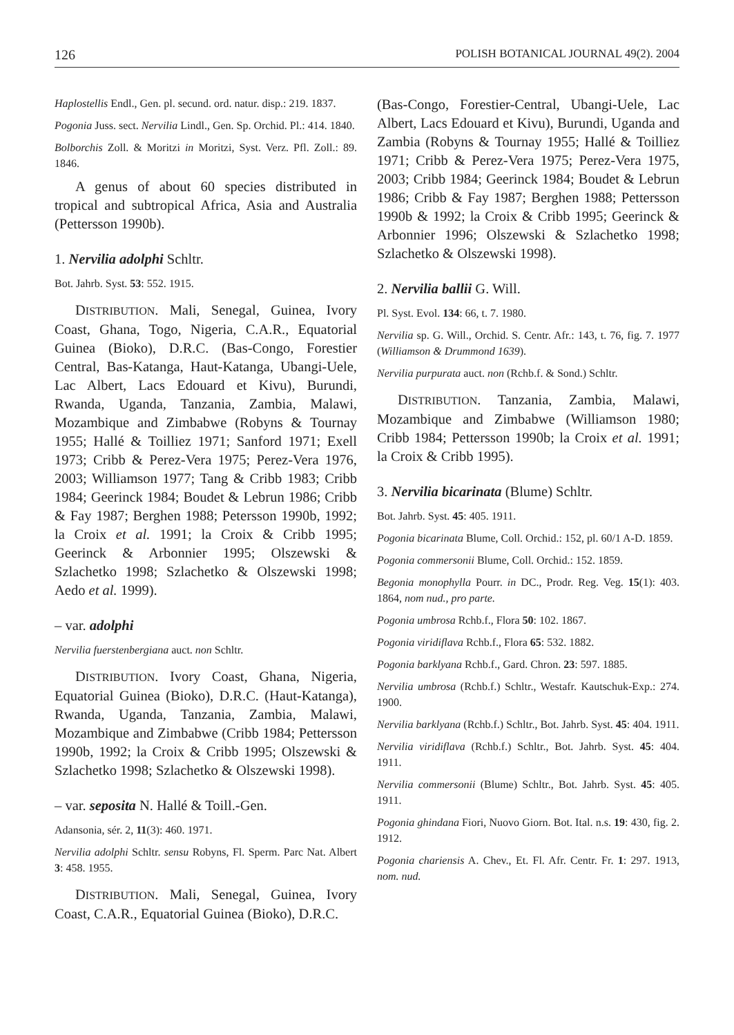126 POLISH BOTANICAL JOURNAL 49(2). 2004
Haplostellis Endl., Gen. pl. secund. ord. natur. disp.: 219. 1837.
Pogonia Juss. sect. Nervilia Lindl., Gen. Sp. Orchid. Pl.: 414. 1840.
Bolborchis Zoll. & Moritzi in Moritzi, Syst. Verz. Pfl. Zoll.: 89. 1846.
A genus of about 60 species distributed in tropical and subtropical Africa, Asia and Australia (Pettersson 1990b).
1. Nervilia adolphi Schltr.
Bot. Jahrb. Syst. 53: 552. 1915.
DISTRIBUTION. Mali, Senegal, Guinea, Ivory Coast, Ghana, Togo, Nigeria, C.A.R., Equatorial Guinea (Bioko), D.R.C. (Bas-Congo, Forestier Central, Bas-Katanga, Haut-Katanga, Ubangi-Uele, Lac Albert, Lacs Edouard et Kivu), Burundi, Rwanda, Uganda, Tanzania, Zambia, Malawi, Mozambique and Zimbabwe (Robyns & Tournay 1955; Hallé & Toilliez 1971; Sanford 1971; Exell 1973; Cribb & Perez-Vera 1975; Perez-Vera 1976, 2003; Williamson 1977; Tang & Cribb 1983; Cribb 1984; Geerinck 1984; Boudet & Lebrun 1986; Cribb & Fay 1987; Berghen 1988; Petersson 1990b, 1992; la Croix et al. 1991; la Croix & Cribb 1995; Geerinck & Arbonnier 1995; Olszewski & Szlachetko 1998; Szlachetko & Olszewski 1998; Aedo et al. 1999).
– var. adolphi
Nervilia fuerstenbergiana auct. non Schltr.
DISTRIBUTION. Ivory Coast, Ghana, Nigeria, Equatorial Guinea (Bioko), D.R.C. (Haut-Katanga), Rwanda, Uganda, Tanzania, Zambia, Malawi, Mozambique and Zimbabwe (Cribb 1984; Pettersson 1990b, 1992; la Croix & Cribb 1995; Olszewski & Szlachetko 1998; Szlachetko & Olszewski 1998).
– var. seposita N. Hallé & Toill.-Gen.
Adansonia, sér. 2, 11(3): 460. 1971.
Nervilia adolphi Schltr. sensu Robyns, Fl. Sperm. Parc Nat. Albert 3: 458. 1955.
DISTRIBUTION. Mali, Senegal, Guinea, Ivory Coast, C.A.R., Equatorial Guinea (Bioko), D.R.C.
(Bas-Congo, Forestier-Central, Ubangi-Uele, Lac Albert, Lacs Edouard et Kivu), Burundi, Uganda and Zambia (Robyns & Tournay 1955; Hallé & Toilliez 1971; Cribb & Perez-Vera 1975; Perez-Vera 1975, 2003; Cribb 1984; Geerinck 1984; Boudet & Lebrun 1986; Cribb & Fay 1987; Berghen 1988; Pettersson 1990b & 1992; la Croix & Cribb 1995; Geerinck & Arbonnier 1996; Olszewski & Szlachetko 1998; Szlachetko & Olszewski 1998).
2. Nervilia ballii G. Will.
Pl. Syst. Evol. 134: 66, t. 7. 1980.
Nervilia sp. G. Will., Orchid. S. Centr. Afr.: 143, t. 76, fig. 7. 1977 (Williamson & Drummond 1639).
Nervilia purpurata auct. non (Rchb.f. & Sond.) Schltr.
DISTRIBUTION. Tanzania, Zambia, Malawi, Mozambique and Zimbabwe (Williamson 1980; Cribb 1984; Pettersson 1990b; la Croix et al. 1991; la Croix & Cribb 1995).
3. Nervilia bicarinata (Blume) Schltr.
Bot. Jahrb. Syst. 45: 405. 1911.
Pogonia bicarinata Blume, Coll. Orchid.: 152, pl. 60/1 A-D. 1859.
Pogonia commersonii Blume, Coll. Orchid.: 152. 1859.
Begonia monophylla Pourr. in DC., Prodr. Reg. Veg. 15(1): 403. 1864, nom nud., pro parte.
Pogonia umbrosa Rchb.f., Flora 50: 102. 1867.
Pogonia viridiflava Rchb.f., Flora 65: 532. 1882.
Pogonia barklyana Rchb.f., Gard. Chron. 23: 597. 1885.
Nervilia umbrosa (Rchb.f.) Schltr., Westafr. Kautschuk-Exp.: 274. 1900.
Nervilia barklyana (Rchb.f.) Schltr., Bot. Jahrb. Syst. 45: 404. 1911.
Nervilia viridiflava (Rchb.f.) Schltr., Bot. Jahrb. Syst. 45: 404. 1911.
Nervilia commersonii (Blume) Schltr., Bot. Jahrb. Syst. 45: 405. 1911.
Pogonia ghindana Fiori, Nuovo Giorn. Bot. Ital. n.s. 19: 430, fig. 2. 1912.
Pogonia chariensis A. Chev., Et. Fl. Afr. Centr. Fr. 1: 297. 1913, nom. nud.